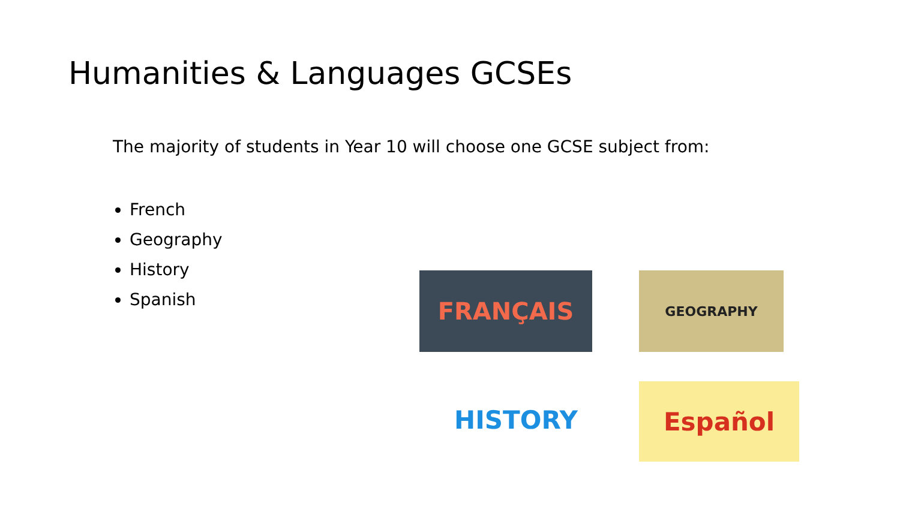Humanities & Languages GCSEs
The majority of students in Year 10 will choose one GCSE subject from:
French
Geography
History
Spanish
FRANÇAIS GEOGRAPHY
HISTORY Español